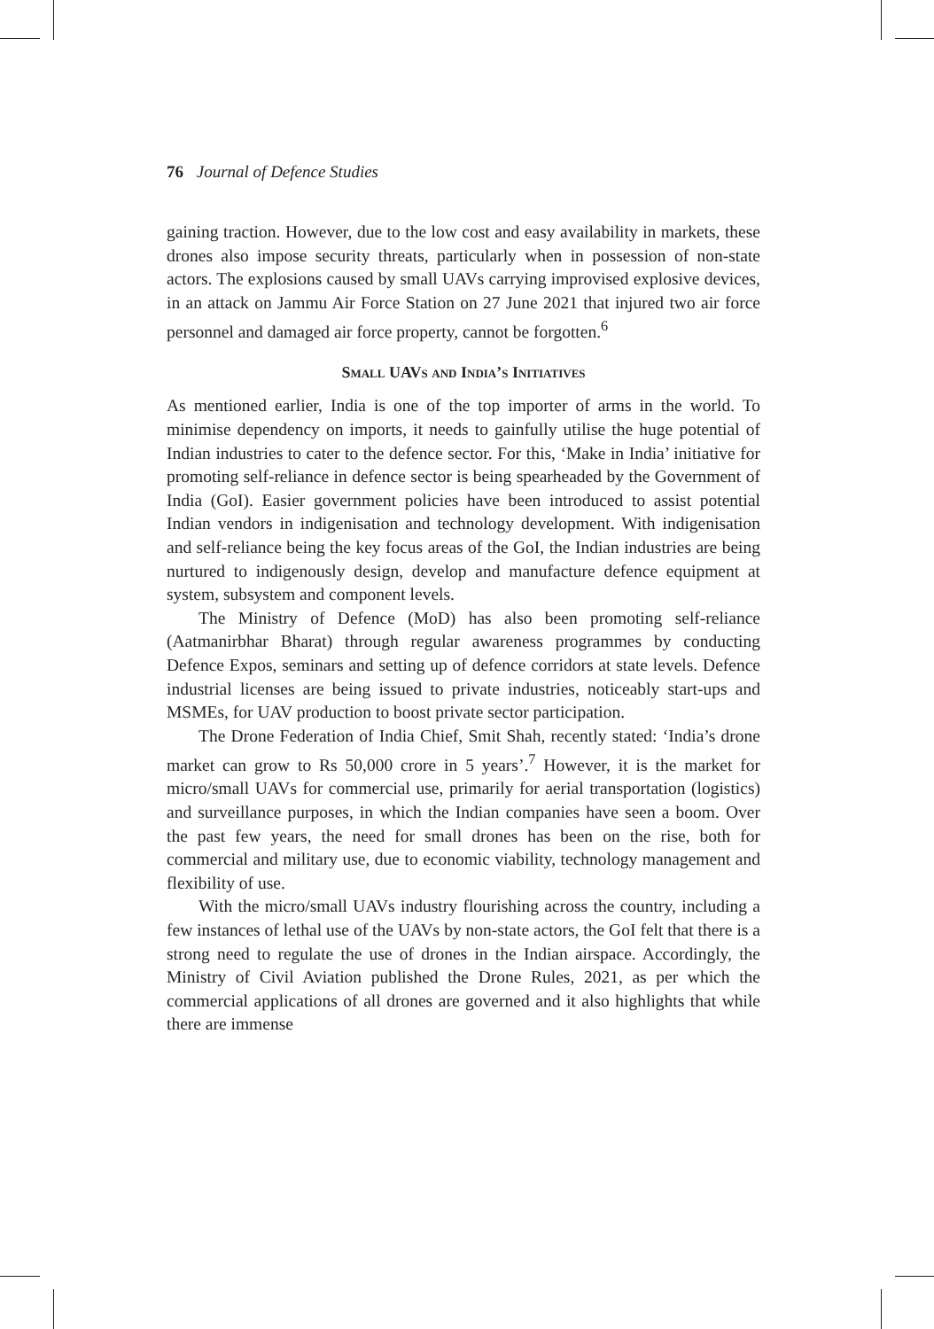76 Journal of Defence Studies
gaining traction. However, due to the low cost and easy availability in markets, these drones also impose security threats, particularly when in possession of non-state actors. The explosions caused by small UAVs carrying improvised explosive devices, in an attack on Jammu Air Force Station on 27 June 2021 that injured two air force personnel and damaged air force property, cannot be forgotten.<sup>6</sup>
Small UAVs and India’s Initiatives
As mentioned earlier, India is one of the top importer of arms in the world. To minimise dependency on imports, it needs to gainfully utilise the huge potential of Indian industries to cater to the defence sector. For this, ‘Make in India’ initiative for promoting self-reliance in defence sector is being spearheaded by the Government of India (GoI). Easier government policies have been introduced to assist potential Indian vendors in indigenisation and technology development. With indigenisation and self-reliance being the key focus areas of the GoI, the Indian industries are being nurtured to indigenously design, develop and manufacture defence equipment at system, subsystem and component levels.
The Ministry of Defence (MoD) has also been promoting self-reliance (Aatmanirbhar Bharat) through regular awareness programmes by conducting Defence Expos, seminars and setting up of defence corridors at state levels. Defence industrial licenses are being issued to private industries, noticeably start-ups and MSMEs, for UAV production to boost private sector participation.
The Drone Federation of India Chief, Smit Shah, recently stated: ‘India’s drone market can grow to Rs 50,000 crore in 5 years’.<sup>7</sup> However, it is the market for micro/small UAVs for commercial use, primarily for aerial transportation (logistics) and surveillance purposes, in which the Indian companies have seen a boom. Over the past few years, the need for small drones has been on the rise, both for commercial and military use, due to economic viability, technology management and flexibility of use.
With the micro/small UAVs industry flourishing across the country, including a few instances of lethal use of the UAVs by non-state actors, the GoI felt that there is a strong need to regulate the use of drones in the Indian airspace. Accordingly, the Ministry of Civil Aviation published the Drone Rules, 2021, as per which the commercial applications of all drones are governed and it also highlights that while there are immense